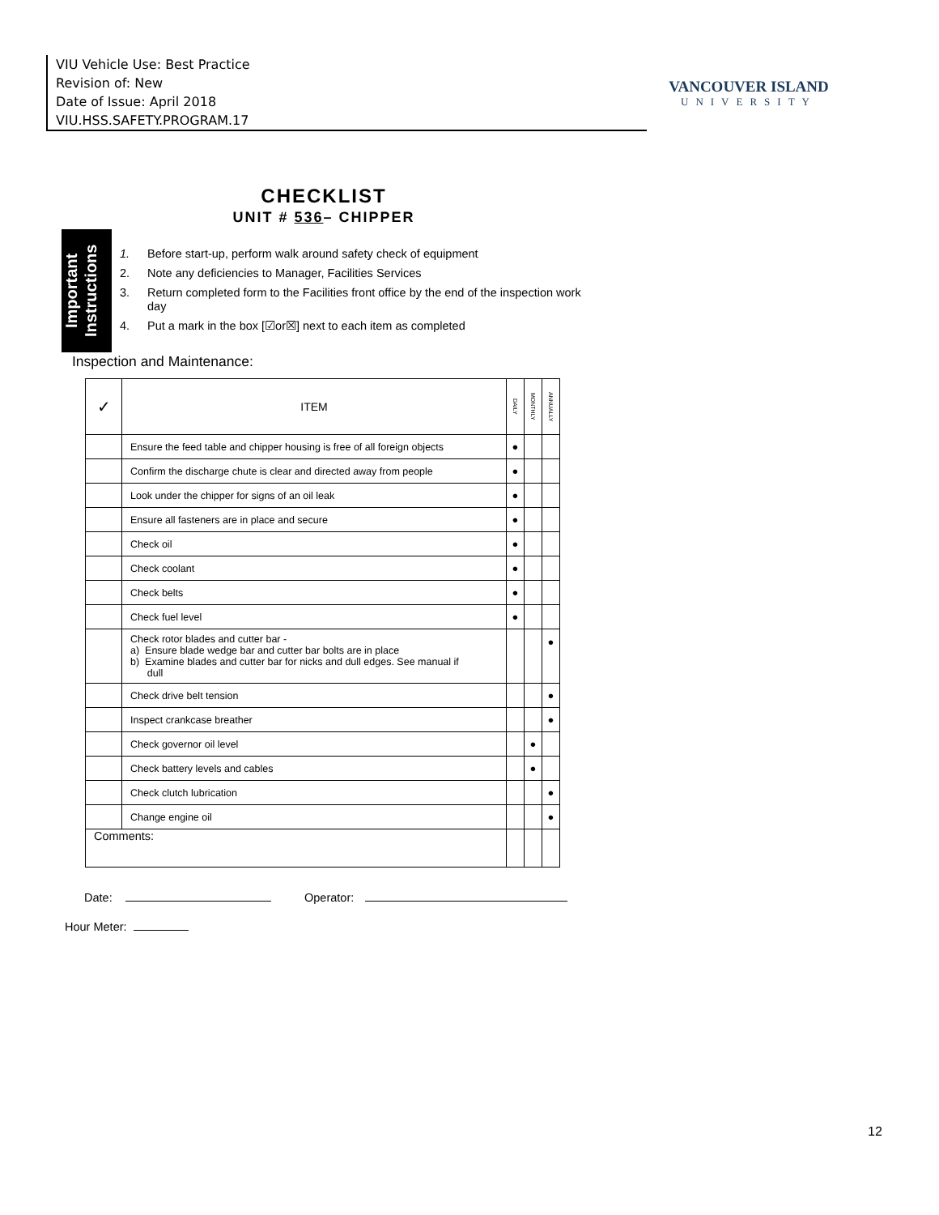VIU Vehicle Use: Best Practice
Revision of: New
Date of Issue: April 2018
VIU.HSS.SAFETY.PROGRAM.17
VANCOUVER ISLAND
UNIVERSITY
CHECKLIST
UNIT # 536– CHIPPER
Important Instructions
1. Before start-up, perform walk around safety check of equipment
2. Note any deficiencies to Manager, Facilities Services
3. Return completed form to the Facilities front office by the end of the inspection work day
4. Put a mark in the box [☑or☒] next to each item as completed
Inspection and Maintenance:
| ✓ | ITEM | DAILY | MONTHLY | ANNUALLY |
| --- | --- | --- | --- | --- |
| | Ensure the feed table and chipper housing is free of all foreign objects | ● | | |
| | Confirm the discharge chute is clear and directed away from people | ● | | |
| | Look under the chipper for signs of an oil leak | ● | | |
| | Ensure all fasteners are in place and secure | ● | | |
| | Check oil | ● | | |
| | Check coolant | ● | | |
| | Check belts | ● | | |
| | Check fuel level | ● | | |
| | Check rotor blades and cutter bar - a) Ensure blade wedge bar and cutter bar bolts are in place b) Examine blades and cutter bar for nicks and dull edges. See manual if dull | | | ● |
| | Check drive belt tension | | | ● |
| | Inspect crankcase breather | | | ● |
| | Check governor oil level | | ● | |
| | Check battery levels and cables | | ● | |
| | Check clutch lubrication | | | ● |
| | Change engine oil | | | ● |
| Comments: | | | | |
Date: Operator:
Hour Meter:
12